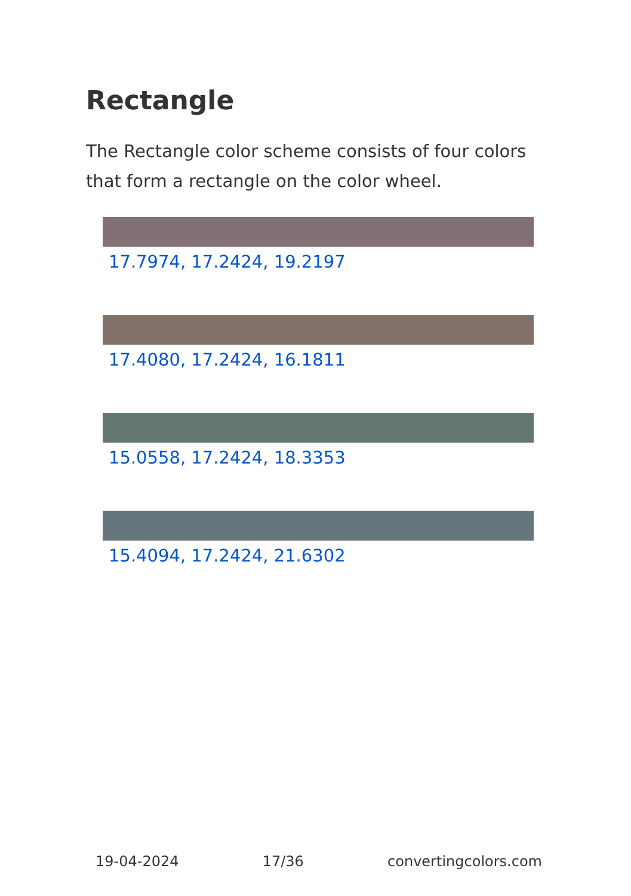Rectangle
The Rectangle color scheme consists of four colors that form a rectangle on the color wheel.
17.7974, 17.2424, 19.2197
17.4080, 17.2424, 16.1811
15.0558, 17.2424, 18.3353
15.4094, 17.2424, 21.6302
19-04-2024 17/36 convertingcolors.com